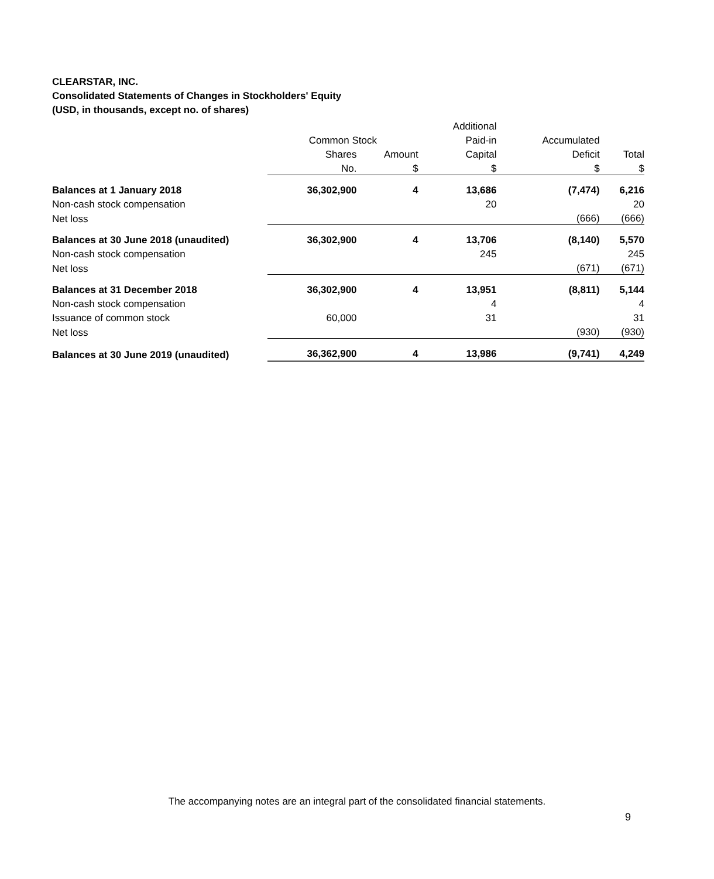CLEARSTAR, INC.
Consolidated Statements of Changes in Stockholders' Equity
(USD, in thousands, except no. of shares)
| | | | Additional | | |
| --- | --- | --- | --- | --- | --- |
| | Common Stock | | Paid-in | Accumulated | |
| | Shares | Amount | Capital | Deficit | Total |
| | No. | $ | $ | $ | $ |
| Balances at 1 January 2018 | 36,302,900 | 4 | 13,686 | (7,474) | 6,216 |
| Non-cash stock compensation | | | 20 | | 20 |
| Net loss | | | | (666) | (666) |
| Balances at 30 June 2018 (unaudited) | 36,302,900 | 4 | 13,706 | (8,140) | 5,570 |
| Non-cash stock compensation | | | 245 | | 245 |
| Net loss | | | | (671) | (671) |
| Balances at 31 December 2018 | 36,302,900 | 4 | 13,951 | (8,811) | 5,144 |
| Non-cash stock compensation | | | 4 | | 4 |
| Issuance of common stock | 60,000 | | 31 | | 31 |
| Net loss | | | | (930) | (930) |
| Balances at 30 June 2019 (unaudited) | 36,362,900 | 4 | 13,986 | (9,741) | 4,249 |
The accompanying notes are an integral part of the consolidated financial statements.
9